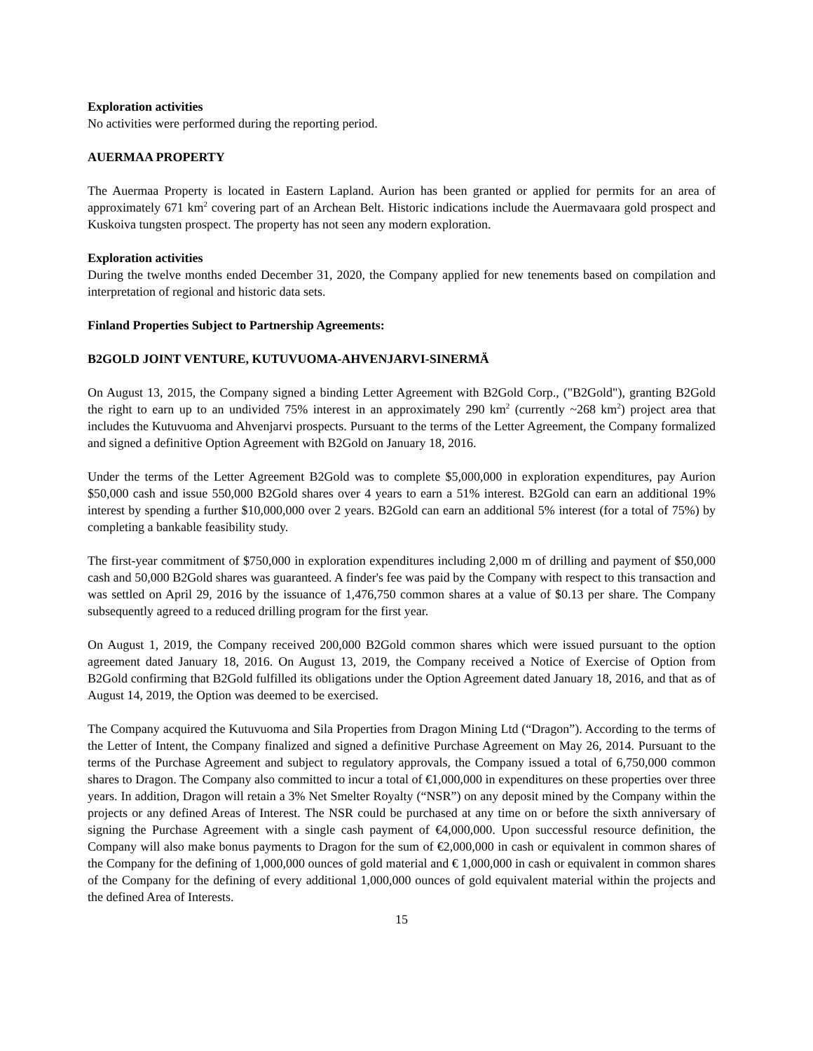Exploration activities
No activities were performed during the reporting period.
AUERMAA PROPERTY
The Auermaa Property is located in Eastern Lapland. Aurion has been granted or applied for permits for an area of approximately 671 km<sup>2</sup> covering part of an Archean Belt. Historic indications include the Auermavaara gold prospect and Kuskoiva tungsten prospect. The property has not seen any modern exploration.
Exploration activities
During the twelve months ended December 31, 2020, the Company applied for new tenements based on compilation and interpretation of regional and historic data sets.
Finland Properties Subject to Partnership Agreements:
B2GOLD JOINT VENTURE, KUTUVUOMA-AHVENJARVI-SINERMÄ
On August 13, 2015, the Company signed a binding Letter Agreement with B2Gold Corp., ("B2Gold"), granting B2Gold the right to earn up to an undivided 75% interest in an approximately 290 km<sup>2</sup> (currently ~268 km<sup>2</sup>) project area that includes the Kutuvuoma and Ahvenjarvi prospects. Pursuant to the terms of the Letter Agreement, the Company formalized and signed a definitive Option Agreement with B2Gold on January 18, 2016.
Under the terms of the Letter Agreement B2Gold was to complete $5,000,000 in exploration expenditures, pay Aurion $50,000 cash and issue 550,000 B2Gold shares over 4 years to earn a 51% interest. B2Gold can earn an additional 19% interest by spending a further $10,000,000 over 2 years. B2Gold can earn an additional 5% interest (for a total of 75%) by completing a bankable feasibility study.
The first-year commitment of $750,000 in exploration expenditures including 2,000 m of drilling and payment of $50,000 cash and 50,000 B2Gold shares was guaranteed. A finder's fee was paid by the Company with respect to this transaction and was settled on April 29, 2016 by the issuance of 1,476,750 common shares at a value of $0.13 per share. The Company subsequently agreed to a reduced drilling program for the first year.
On August 1, 2019, the Company received 200,000 B2Gold common shares which were issued pursuant to the option agreement dated January 18, 2016. On August 13, 2019, the Company received a Notice of Exercise of Option from B2Gold confirming that B2Gold fulfilled its obligations under the Option Agreement dated January 18, 2016, and that as of August 14, 2019, the Option was deemed to be exercised.
The Company acquired the Kutuvuoma and Sila Properties from Dragon Mining Ltd (“Dragon”). According to the terms of the Letter of Intent, the Company finalized and signed a definitive Purchase Agreement on May 26, 2014. Pursuant to the terms of the Purchase Agreement and subject to regulatory approvals, the Company issued a total of 6,750,000 common shares to Dragon. The Company also committed to incur a total of €1,000,000 in expenditures on these properties over three years. In addition, Dragon will retain a 3% Net Smelter Royalty (“NSR”) on any deposit mined by the Company within the projects or any defined Areas of Interest. The NSR could be purchased at any time on or before the sixth anniversary of signing the Purchase Agreement with a single cash payment of €4,000,000. Upon successful resource definition, the Company will also make bonus payments to Dragon for the sum of €2,000,000 in cash or equivalent in common shares of the Company for the defining of 1,000,000 ounces of gold material and € 1,000,000 in cash or equivalent in common shares of the Company for the defining of every additional 1,000,000 ounces of gold equivalent material within the projects and the defined Area of Interests.
15